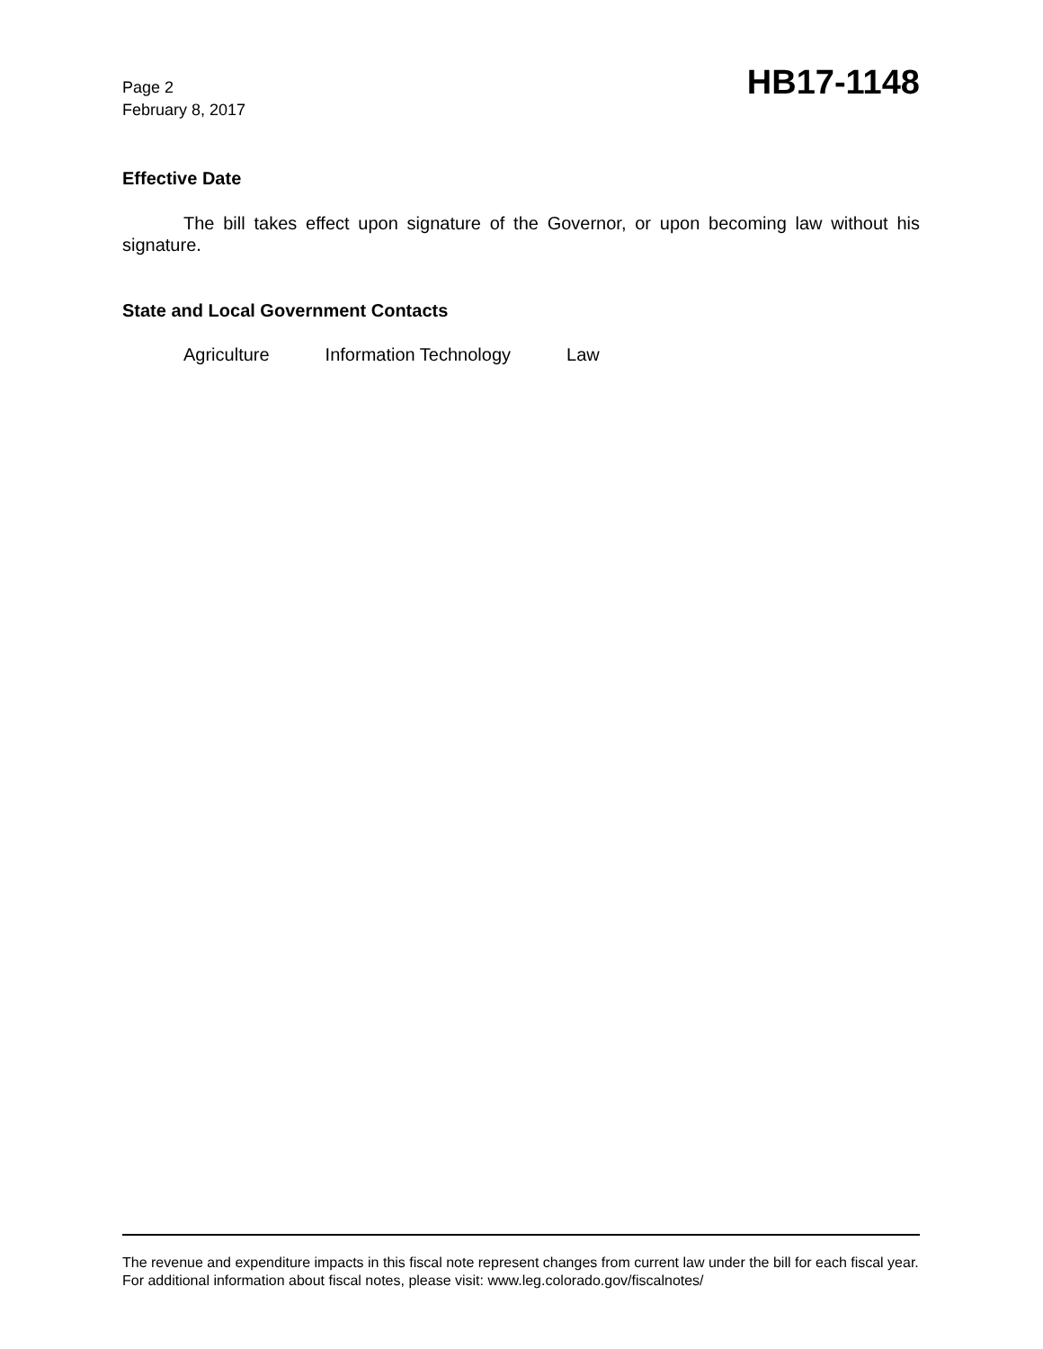Page 2
February 8, 2017
HB17-1148
Effective Date
The bill takes effect upon signature of the Governor, or upon becoming law without his signature.
State and Local Government Contacts
Agriculture Information Technology Law
The revenue and expenditure impacts in this fiscal note represent changes from current law under the bill for each fiscal year. For additional information about fiscal notes, please visit: www.leg.colorado.gov/fiscalnotes/